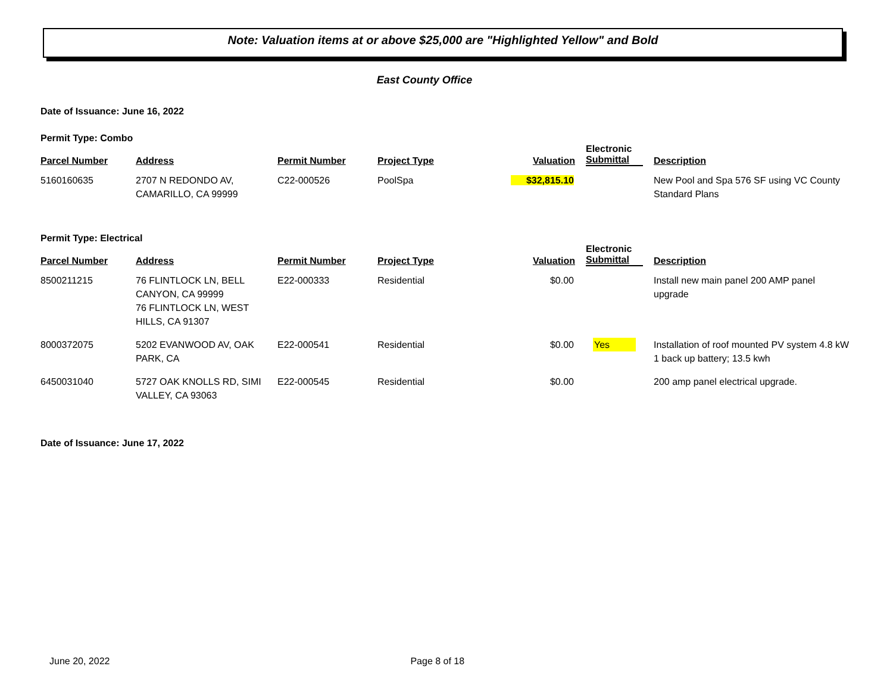Note: Valuation items at or above $25,000 are "Highlighted Yellow" and Bold
East County Office
Date of Issuance: June 16, 2022
Permit Type: Combo
| Parcel Number | Address | Permit Number | Project Type | Valuation | Electronic Submittal | Description |
| --- | --- | --- | --- | --- | --- | --- |
| 5160160635 | 2707 N REDONDO AV, CAMARILLO, CA 99999 | C22-000526 | PoolSpa | $32,815.10 | | New Pool and Spa 576 SF using VC County Standard Plans |
Permit Type: Electrical
| Parcel Number | Address | Permit Number | Project Type | Valuation | Electronic Submittal | Description |
| --- | --- | --- | --- | --- | --- | --- |
| 8500211215 | 76 FLINTLOCK LN, BELL CANYON, CA 99999 76 FLINTLOCK LN, WEST HILLS, CA 91307 | E22-000333 | Residential | $0.00 | | Install new main panel 200 AMP panel upgrade |
| 8000372075 | 5202 EVANWOOD AV, OAK PARK, CA | E22-000541 | Residential | $0.00 | Yes | Installation of roof mounted PV system 4.8 kW 1 back up battery; 13.5 kwh |
| 6450031040 | 5727 OAK KNOLLS RD, SIMI VALLEY, CA 93063 | E22-000545 | Residential | $0.00 | | 200 amp panel electrical upgrade. |
Date of Issuance: June 17, 2022
June 20, 2022 Page 8 of 18